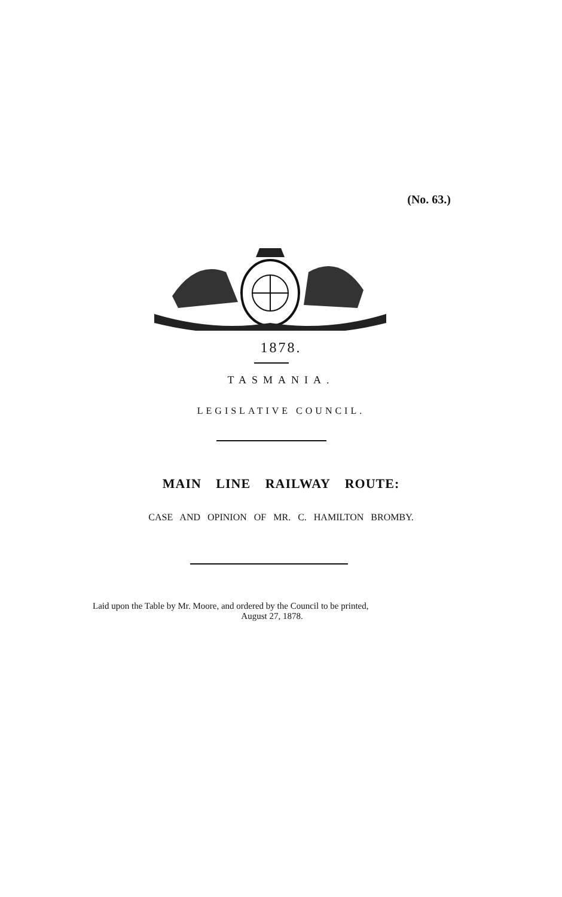(No. 63.)
1878.
TASMANIA.
LEGISLATIVE COUNCIL.
MAIN LINE RAILWAY ROUTE:
CASE AND OPINION OF MR. C. HAMILTON BROMBY.
Laid upon the Table by Mr. Moore, and ordered by the Council to be printed,
August 27, 1878.